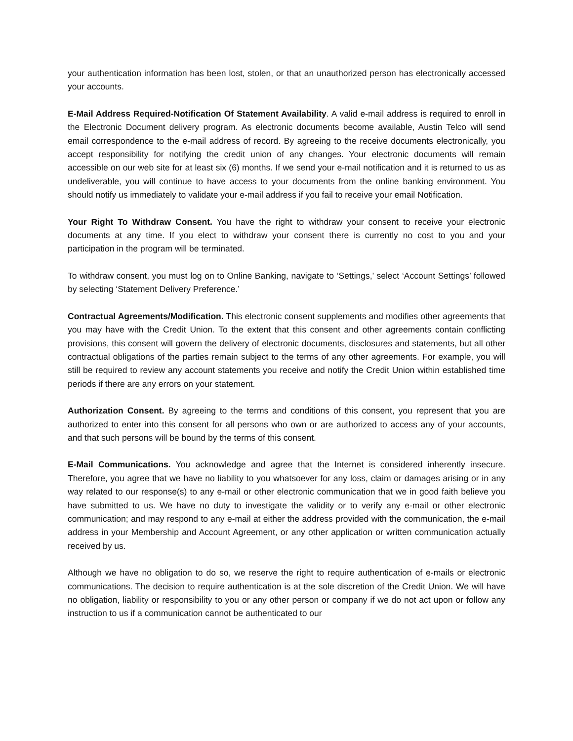your authentication information has been lost, stolen, or that an unauthorized person has electronically accessed your accounts.
E-Mail Address Required-Notification Of Statement Availability. A valid e-mail address is required to enroll in the Electronic Document delivery program. As electronic documents become available, Austin Telco will send email correspondence to the e-mail address of record. By agreeing to the receive documents electronically, you accept responsibility for notifying the credit union of any changes. Your electronic documents will remain accessible on our web site for at least six (6) months. If we send your e-mail notification and it is returned to us as undeliverable, you will continue to have access to your documents from the online banking environment. You should notify us immediately to validate your e-mail address if you fail to receive your email Notification.
Your Right To Withdraw Consent. You have the right to withdraw your consent to receive your electronic documents at any time. If you elect to withdraw your consent there is currently no cost to you and your participation in the program will be terminated.
To withdraw consent, you must log on to Online Banking, navigate to ‘Settings,’ select ‘Account Settings’ followed by selecting ‘Statement Delivery Preference.’
Contractual Agreements/Modification. This electronic consent supplements and modifies other agreements that you may have with the Credit Union. To the extent that this consent and other agreements contain conflicting provisions, this consent will govern the delivery of electronic documents, disclosures and statements, but all other contractual obligations of the parties remain subject to the terms of any other agreements. For example, you will still be required to review any account statements you receive and notify the Credit Union within established time periods if there are any errors on your statement.
Authorization Consent. By agreeing to the terms and conditions of this consent, you represent that you are authorized to enter into this consent for all persons who own or are authorized to access any of your accounts, and that such persons will be bound by the terms of this consent.
E-Mail Communications. You acknowledge and agree that the Internet is considered inherently insecure. Therefore, you agree that we have no liability to you whatsoever for any loss, claim or damages arising or in any way related to our response(s) to any e-mail or other electronic communication that we in good faith believe you have submitted to us. We have no duty to investigate the validity or to verify any e-mail or other electronic communication; and may respond to any e-mail at either the address provided with the communication, the e-mail address in your Membership and Account Agreement, or any other application or written communication actually received by us.
Although we have no obligation to do so, we reserve the right to require authentication of e-mails or electronic communications. The decision to require authentication is at the sole discretion of the Credit Union. We will have no obligation, liability or responsibility to you or any other person or company if we do not act upon or follow any instruction to us if a communication cannot be authenticated to our